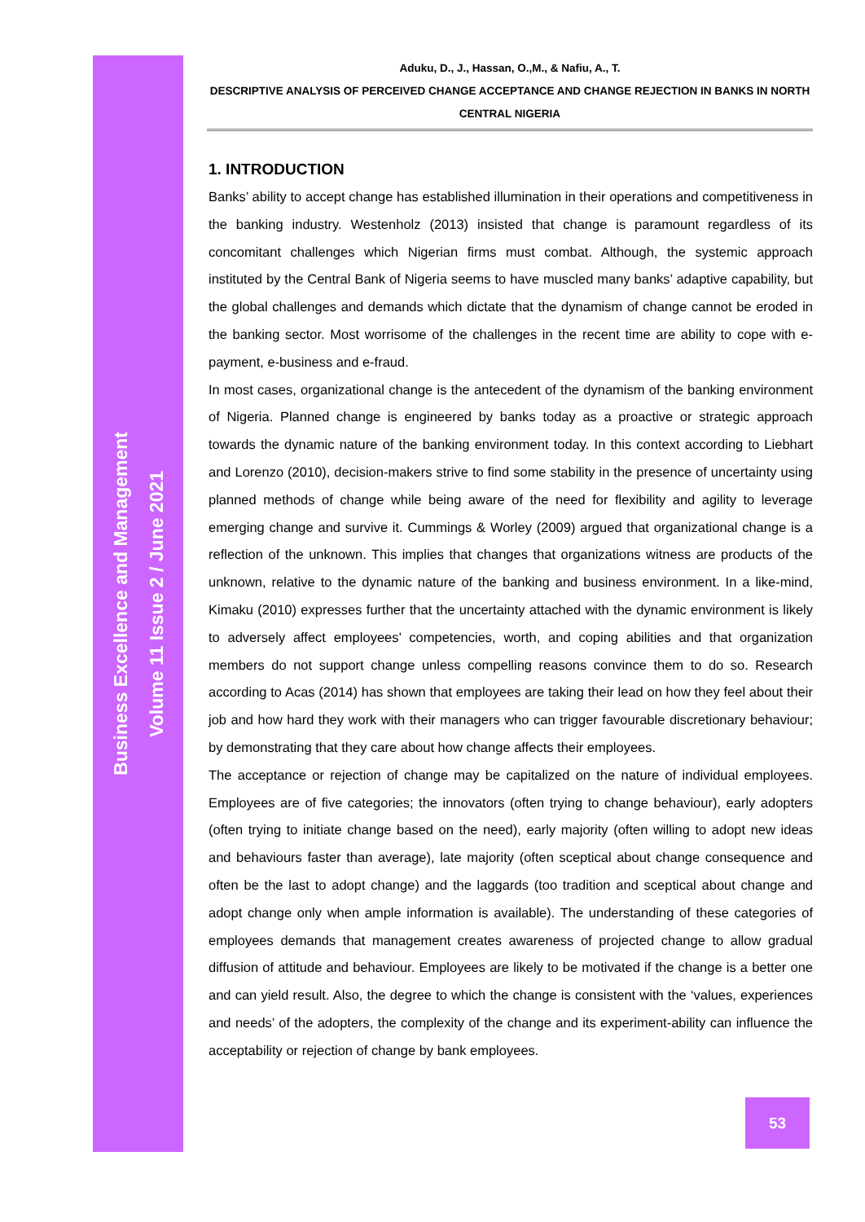Business Excellence and Management
Volume 11 Issue 2 / June 2021
Aduku, D., J., Hassan, O.,M., & Nafiu, A., T.
DESCRIPTIVE ANALYSIS OF PERCEIVED CHANGE ACCEPTANCE AND CHANGE REJECTION IN BANKS IN NORTH CENTRAL NIGERIA
1. INTRODUCTION
Banks’ ability to accept change has established illumination in their operations and competitiveness in the banking industry. Westenholz (2013) insisted that change is paramount regardless of its concomitant challenges which Nigerian firms must combat. Although, the systemic approach instituted by the Central Bank of Nigeria seems to have muscled many banks’ adaptive capability, but the global challenges and demands which dictate that the dynamism of change cannot be eroded in the banking sector. Most worrisome of the challenges in the recent time are ability to cope with e-payment, e-business and e-fraud.
In most cases, organizational change is the antecedent of the dynamism of the banking environment of Nigeria. Planned change is engineered by banks today as a proactive or strategic approach towards the dynamic nature of the banking environment today. In this context according to Liebhart and Lorenzo (2010), decision-makers strive to find some stability in the presence of uncertainty using planned methods of change while being aware of the need for flexibility and agility to leverage emerging change and survive it. Cummings & Worley (2009) argued that organizational change is a reflection of the unknown. This implies that changes that organizations witness are products of the unknown, relative to the dynamic nature of the banking and business environment. In a like-mind, Kimaku (2010) expresses further that the uncertainty attached with the dynamic environment is likely to adversely affect employees’ competencies, worth, and coping abilities and that organization members do not support change unless compelling reasons convince them to do so. Research according to Acas (2014) has shown that employees are taking their lead on how they feel about their job and how hard they work with their managers who can trigger favourable discretionary behaviour; by demonstrating that they care about how change affects their employees.
The acceptance or rejection of change may be capitalized on the nature of individual employees. Employees are of five categories; the innovators (often trying to change behaviour), early adopters (often trying to initiate change based on the need), early majority (often willing to adopt new ideas and behaviours faster than average), late majority (often sceptical about change consequence and often be the last to adopt change) and the laggards (too tradition and sceptical about change and adopt change only when ample information is available). The understanding of these categories of employees demands that management creates awareness of projected change to allow gradual diffusion of attitude and behaviour. Employees are likely to be motivated if the change is a better one and can yield result. Also, the degree to which the change is consistent with the ‘values, experiences and needs’ of the adopters, the complexity of the change and its experiment-ability can influence the acceptability or rejection of change by bank employees.
53